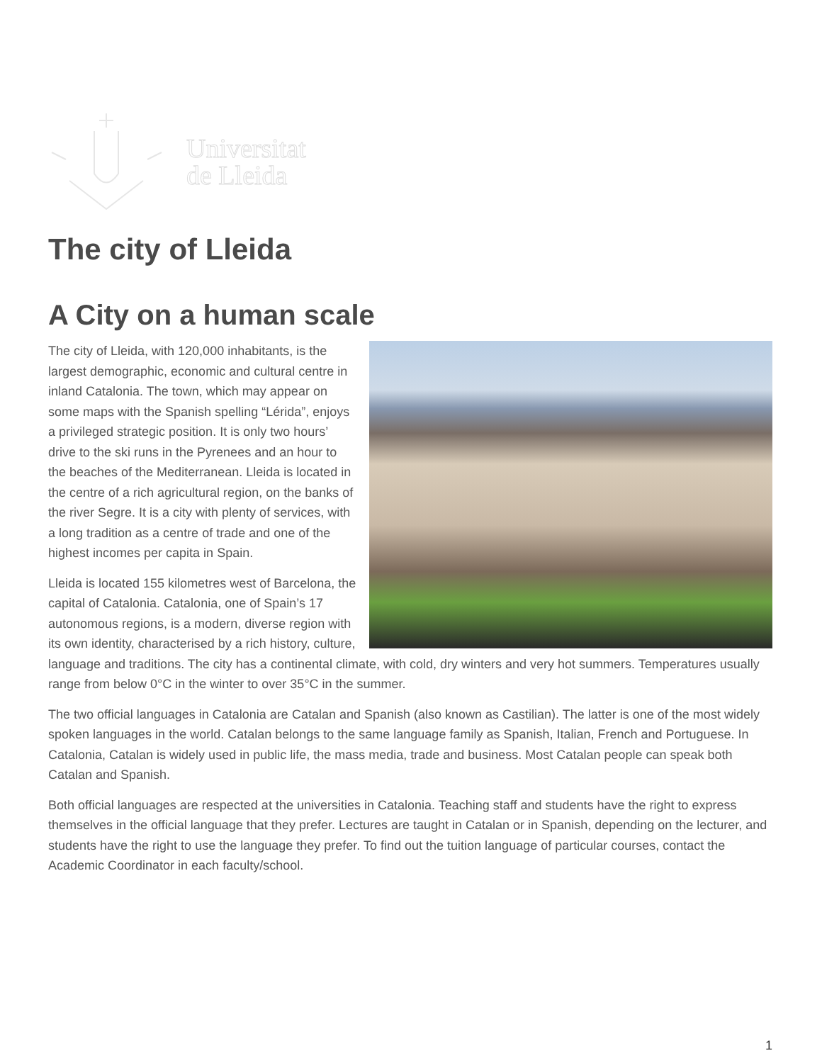Universitat
de Lleida
The city of Lleida
A City on a human scale
The city of Lleida, with 120,000 inhabitants, is the largest demographic, economic and cultural centre in inland Catalonia. The town, which may appear on some maps with the Spanish spelling “Lérida”, enjoys a privileged strategic position. It is only two hours’ drive to the ski runs in the Pyrenees and an hour to the beaches of the Mediterranean. Lleida is located in the centre of a rich agricultural region, on the banks of the river Segre. It is a city with plenty of services, with a long tradition as a centre of trade and one of the highest incomes per capita in Spain.
Lleida is located 155 kilometres west of Barcelona, the capital of Catalonia. Catalonia, one of Spain’s 17 autonomous regions, is a modern, diverse region with its own identity, characterised by a rich history, culture, language and traditions. The city has a continental climate, with cold, dry winters and very hot summers. Temperatures usually range from below 0°C in the winter to over 35°C in the summer.
The two official languages in Catalonia are Catalan and Spanish (also known as Castilian). The latter is one of the most widely spoken languages in the world. Catalan belongs to the same language family as Spanish, Italian, French and Portuguese. In Catalonia, Catalan is widely used in public life, the mass media, trade and business. Most Catalan people can speak both Catalan and Spanish.
Both official languages are respected at the universities in Catalonia. Teaching staff and students have the right to express themselves in the official language that they prefer. Lectures are taught in Catalan or in Spanish, depending on the lecturer, and students have the right to use the language they prefer. To find out the tuition language of particular courses, contact the Academic Coordinator in each faculty/school.
1